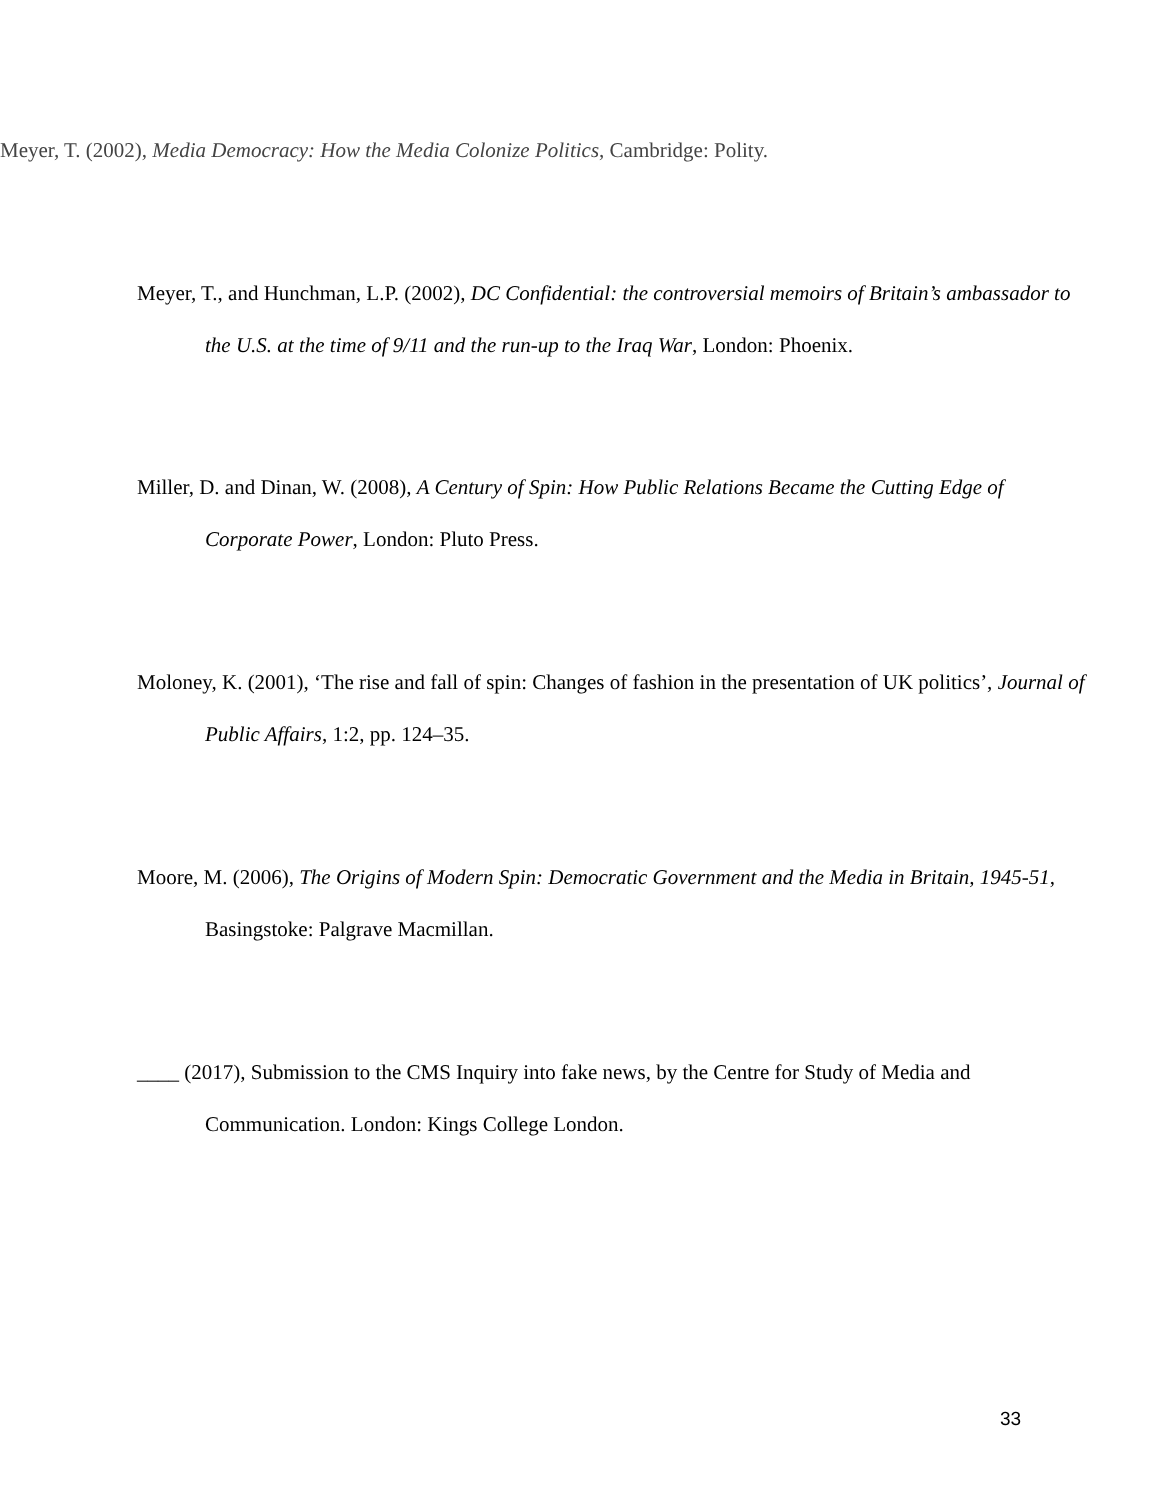Meyer, T. (2002), Media Democracy: How the Media Colonize Politics, Cambridge: Polity.
Meyer, T., and Hunchman, L.P. (2002), DC Confidential: the controversial memoirs of Britain’s ambassador to the U.S. at the time of 9/11 and the run-up to the Iraq War, London: Phoenix.
Miller, D. and Dinan, W. (2008), A Century of Spin: How Public Relations Became the Cutting Edge of Corporate Power, London: Pluto Press.
Moloney, K. (2001), ‘The rise and fall of spin: Changes of fashion in the presentation of UK politics’, Journal of Public Affairs, 1:2, pp. 124–35.
Moore, M. (2006), The Origins of Modern Spin: Democratic Government and the Media in Britain, 1945-51, Basingstoke: Palgrave Macmillan.
____ (2017), Submission to the CMS Inquiry into fake news, by the Centre for Study of Media and Communication. London: Kings College London.
33